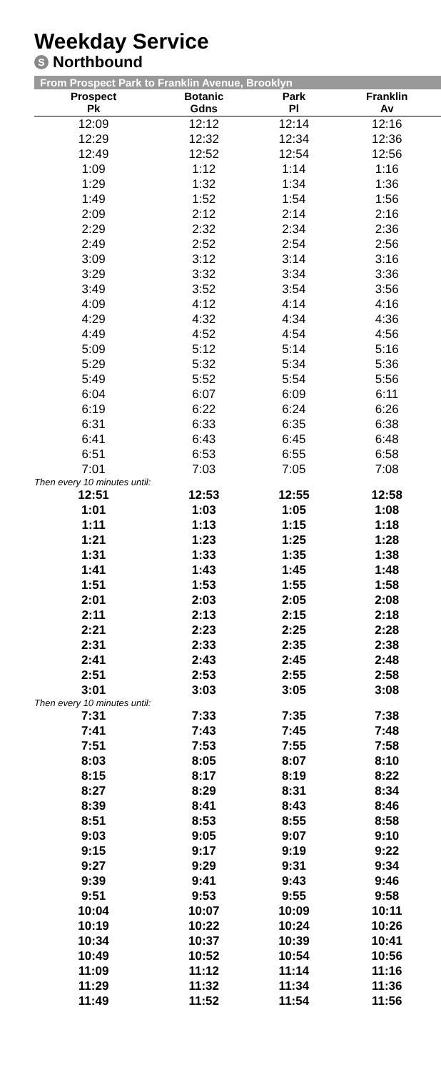Weekday Service
S Northbound
From Prospect Park to Franklin Avenue, Brooklyn
| Prospect Pk | Botanic Gdns | Park Pl | Franklin Av |
| --- | --- | --- | --- |
| 12:09 | 12:12 | 12:14 | 12:16 |
| 12:29 | 12:32 | 12:34 | 12:36 |
| 12:49 | 12:52 | 12:54 | 12:56 |
| 1:09 | 1:12 | 1:14 | 1:16 |
| 1:29 | 1:32 | 1:34 | 1:36 |
| 1:49 | 1:52 | 1:54 | 1:56 |
| 2:09 | 2:12 | 2:14 | 2:16 |
| 2:29 | 2:32 | 2:34 | 2:36 |
| 2:49 | 2:52 | 2:54 | 2:56 |
| 3:09 | 3:12 | 3:14 | 3:16 |
| 3:29 | 3:32 | 3:34 | 3:36 |
| 3:49 | 3:52 | 3:54 | 3:56 |
| 4:09 | 4:12 | 4:14 | 4:16 |
| 4:29 | 4:32 | 4:34 | 4:36 |
| 4:49 | 4:52 | 4:54 | 4:56 |
| 5:09 | 5:12 | 5:14 | 5:16 |
| 5:29 | 5:32 | 5:34 | 5:36 |
| 5:49 | 5:52 | 5:54 | 5:56 |
| 6:04 | 6:07 | 6:09 | 6:11 |
| 6:19 | 6:22 | 6:24 | 6:26 |
| 6:31 | 6:33 | 6:35 | 6:38 |
| 6:41 | 6:43 | 6:45 | 6:48 |
| 6:51 | 6:53 | 6:55 | 6:58 |
| 7:01 | 7:03 | 7:05 | 7:08 |
| Then every 10 minutes until: | | | |
| 12:51 | 12:53 | 12:55 | 12:58 |
| 1:01 | 1:03 | 1:05 | 1:08 |
| 1:11 | 1:13 | 1:15 | 1:18 |
| 1:21 | 1:23 | 1:25 | 1:28 |
| 1:31 | 1:33 | 1:35 | 1:38 |
| 1:41 | 1:43 | 1:45 | 1:48 |
| 1:51 | 1:53 | 1:55 | 1:58 |
| 2:01 | 2:03 | 2:05 | 2:08 |
| 2:11 | 2:13 | 2:15 | 2:18 |
| 2:21 | 2:23 | 2:25 | 2:28 |
| 2:31 | 2:33 | 2:35 | 2:38 |
| 2:41 | 2:43 | 2:45 | 2:48 |
| 2:51 | 2:53 | 2:55 | 2:58 |
| 3:01 | 3:03 | 3:05 | 3:08 |
| Then every 10 minutes until: | | | |
| 7:31 | 7:33 | 7:35 | 7:38 |
| 7:41 | 7:43 | 7:45 | 7:48 |
| 7:51 | 7:53 | 7:55 | 7:58 |
| 8:03 | 8:05 | 8:07 | 8:10 |
| 8:15 | 8:17 | 8:19 | 8:22 |
| 8:27 | 8:29 | 8:31 | 8:34 |
| 8:39 | 8:41 | 8:43 | 8:46 |
| 8:51 | 8:53 | 8:55 | 8:58 |
| 9:03 | 9:05 | 9:07 | 9:10 |
| 9:15 | 9:17 | 9:19 | 9:22 |
| 9:27 | 9:29 | 9:31 | 9:34 |
| 9:39 | 9:41 | 9:43 | 9:46 |
| 9:51 | 9:53 | 9:55 | 9:58 |
| 10:04 | 10:07 | 10:09 | 10:11 |
| 10:19 | 10:22 | 10:24 | 10:26 |
| 10:34 | 10:37 | 10:39 | 10:41 |
| 10:49 | 10:52 | 10:54 | 10:56 |
| 11:09 | 11:12 | 11:14 | 11:16 |
| 11:29 | 11:32 | 11:34 | 11:36 |
| 11:49 | 11:52 | 11:54 | 11:56 |